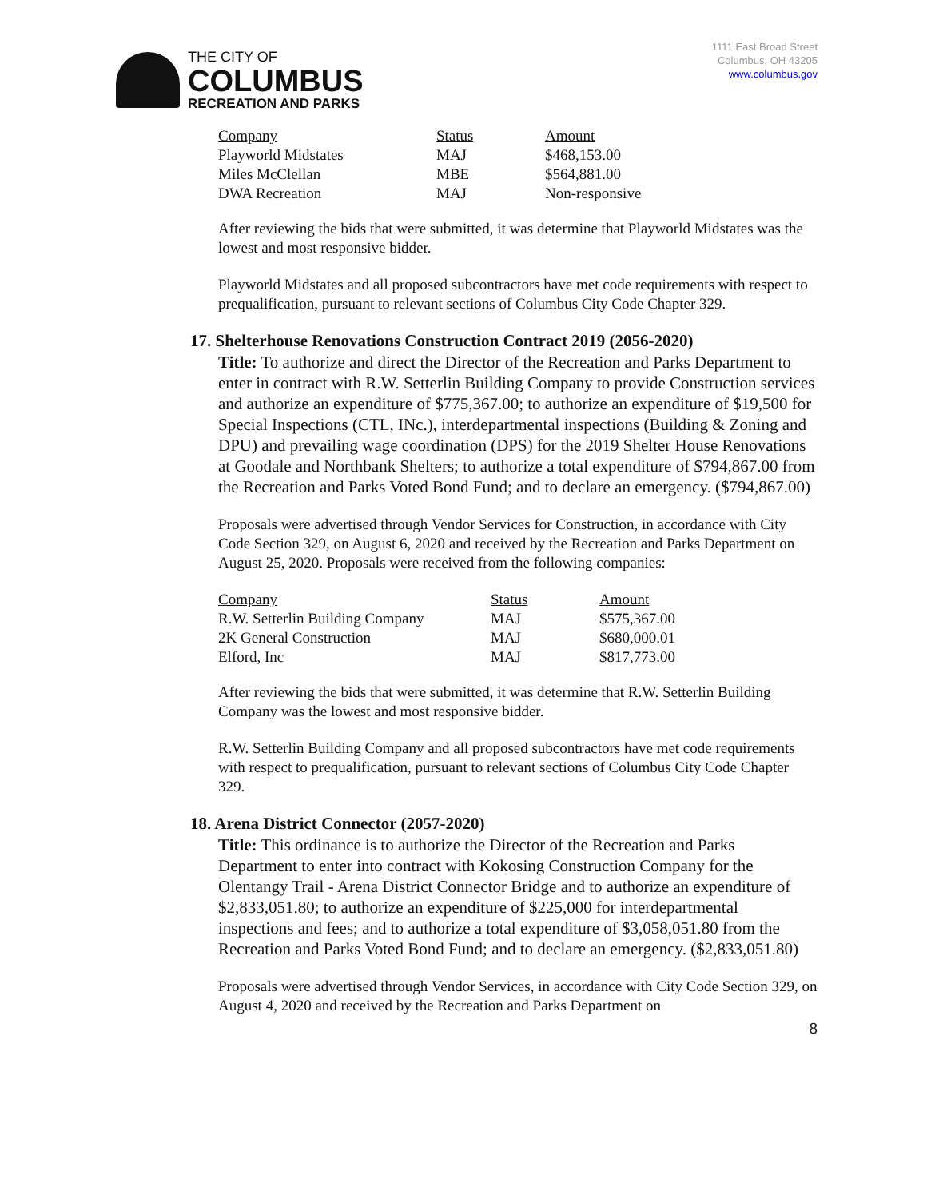THE CITY OF
COLUMBUS
RECREATION AND PARKS
1111 East Broad Street
Columbus, OH 43205
www.columbus.gov
| Company | Status | Amount |
| --- | --- | --- |
| Playworld Midstates | MAJ | $468,153.00 |
| Miles McClellan | MBE | $564,881.00 |
| DWA Recreation | MAJ | Non-responsive |
After reviewing the bids that were submitted, it was determine that Playworld Midstates was the lowest and most responsive bidder.
Playworld Midstates and all proposed subcontractors have met code requirements with respect to prequalification, pursuant to relevant sections of Columbus City Code Chapter 329.
17. Shelterhouse Renovations Construction Contract 2019 (2056-2020)
Title: To authorize and direct the Director of the Recreation and Parks Department to enter in contract with R.W. Setterlin Building Company to provide Construction services and authorize an expenditure of $775,367.00; to authorize an expenditure of $19,500 for Special Inspections (CTL, INc.), interdepartmental inspections (Building & Zoning and DPU) and prevailing wage coordination (DPS) for the 2019 Shelter House Renovations at Goodale and Northbank Shelters; to authorize a total expenditure of $794,867.00 from the Recreation and Parks Voted Bond Fund; and to declare an emergency. ($794,867.00)
Proposals were advertised through Vendor Services for Construction, in accordance with City Code Section 329, on August 6, 2020 and received by the Recreation and Parks Department on August 25, 2020. Proposals were received from the following companies:
| Company | Status | Amount |
| --- | --- | --- |
| R.W. Setterlin Building Company | MAJ | $575,367.00 |
| 2K General Construction | MAJ | $680,000.01 |
| Elford, Inc | MAJ | $817,773.00 |
After reviewing the bids that were submitted, it was determine that R.W. Setterlin Building Company was the lowest and most responsive bidder.
R.W. Setterlin Building Company and all proposed subcontractors have met code requirements with respect to prequalification, pursuant to relevant sections of Columbus City Code Chapter 329.
18. Arena District Connector (2057-2020)
Title: This ordinance is to authorize the Director of the Recreation and Parks Department to enter into contract with Kokosing Construction Company for the Olentangy Trail - Arena District Connector Bridge and to authorize an expenditure of $2,833,051.80; to authorize an expenditure of $225,000 for interdepartmental inspections and fees; and to authorize a total expenditure of $3,058,051.80 from the Recreation and Parks Voted Bond Fund; and to declare an emergency. ($2,833,051.80)
Proposals were advertised through Vendor Services, in accordance with City Code Section 329, on August 4, 2020 and received by the Recreation and Parks Department on
8